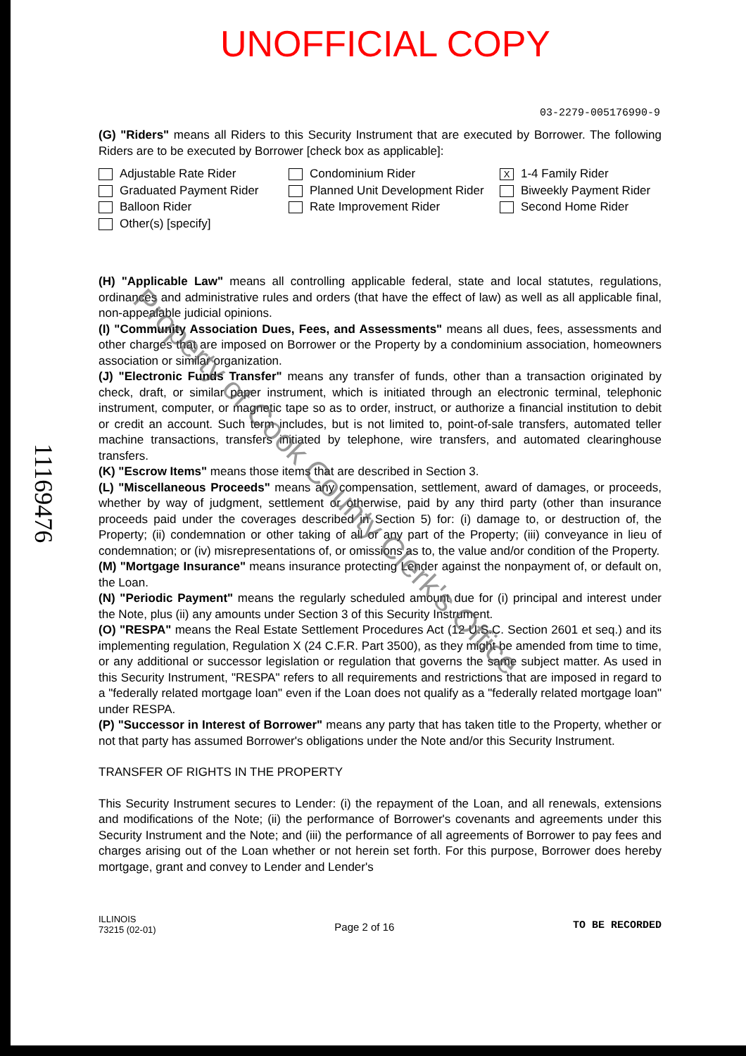UNOFFICIAL COPY
03-2279-005176990-9
1116947­6
(G) "Riders" means all Riders to this Security Instrument that are executed by Borrower. The following Riders are to be executed by Borrower [check box as applicable]:
Adjustable Rate Rider
Condominium Rider
X 1-4 Family Rider
Graduated Payment Rider
Planned Unit Development Rider
Biweekly Payment Rider
Balloon Rider
Rate Improvement Rider
Second Home Rider
Other(s) [specify]
(H) "Applicable Law" means all controlling applicable federal, state and local statutes, regulations, ordinances and administrative rules and orders (that have the effect of law) as well as all applicable final, non-appealable judicial opinions.
(I) "Community Association Dues, Fees, and Assessments" means all dues, fees, assessments and other charges that are imposed on Borrower or the Property by a condominium association, homeowners association or similar organization.
(J) "Electronic Funds Transfer" means any transfer of funds, other than a transaction originated by check, draft, or similar paper instrument, which is initiated through an electronic terminal, telephonic instrument, computer, or magnetic tape so as to order, instruct, or authorize a financial institution to debit or credit an account. Such term includes, but is not limited to, point-of-sale transfers, automated teller machine transactions, transfers initiated by telephone, wire transfers, and automated clearinghouse transfers.
(K) "Escrow Items" means those items that are described in Section 3.
(L) "Miscellaneous Proceeds" means any compensation, settlement, award of damages, or proceeds, whether by way of judgment, settlement or otherwise, paid by any third party (other than insurance proceeds paid under the coverages described in Section 5) for: (i) damage to, or destruction of, the Property; (ii) condemnation or other taking of all or any part of the Property; (iii) conveyance in lieu of condemnation; or (iv) misrepresentations of, or omissions as to, the value and/or condition of the Property.
(M) "Mortgage Insurance" means insurance protecting Lender against the nonpayment of, or default on, the Loan.
(N) "Periodic Payment" means the regularly scheduled amount due for (i) principal and interest under the Note, plus (ii) any amounts under Section 3 of this Security Instrument.
(O) "RESPA" means the Real Estate Settlement Procedures Act (12 U.S.C. Section 2601 et seq.) and its implementing regulation, Regulation X (24 C.F.R. Part 3500), as they might be amended from time to time, or any additional or successor legislation or regulation that governs the same subject matter. As used in this Security Instrument, "RESPA" refers to all requirements and restrictions that are imposed in regard to a "federally related mortgage loan" even if the Loan does not qualify as a "federally related mortgage loan" under RESPA.
(P) "Successor in Interest of Borrower" means any party that has taken title to the Property, whether or not that party has assumed Borrower's obligations under the Note and/or this Security Instrument.
TRANSFER OF RIGHTS IN THE PROPERTY
This Security Instrument secures to Lender: (i) the repayment of the Loan, and all renewals, extensions and modifications of the Note; (ii) the performance of Borrower's covenants and agreements under this Security Instrument and the Note; and (iii) the performance of all agreements of Borrower to pay fees and charges arising out of the Loan whether or not herein set forth. For this purpose, Borrower does hereby mortgage, grant and convey to Lender and Lender's
ILLINOIS
73215 (02-01)
Page 2 of 16 TO BE RECORDED
Property of Cook County Clerk's Office